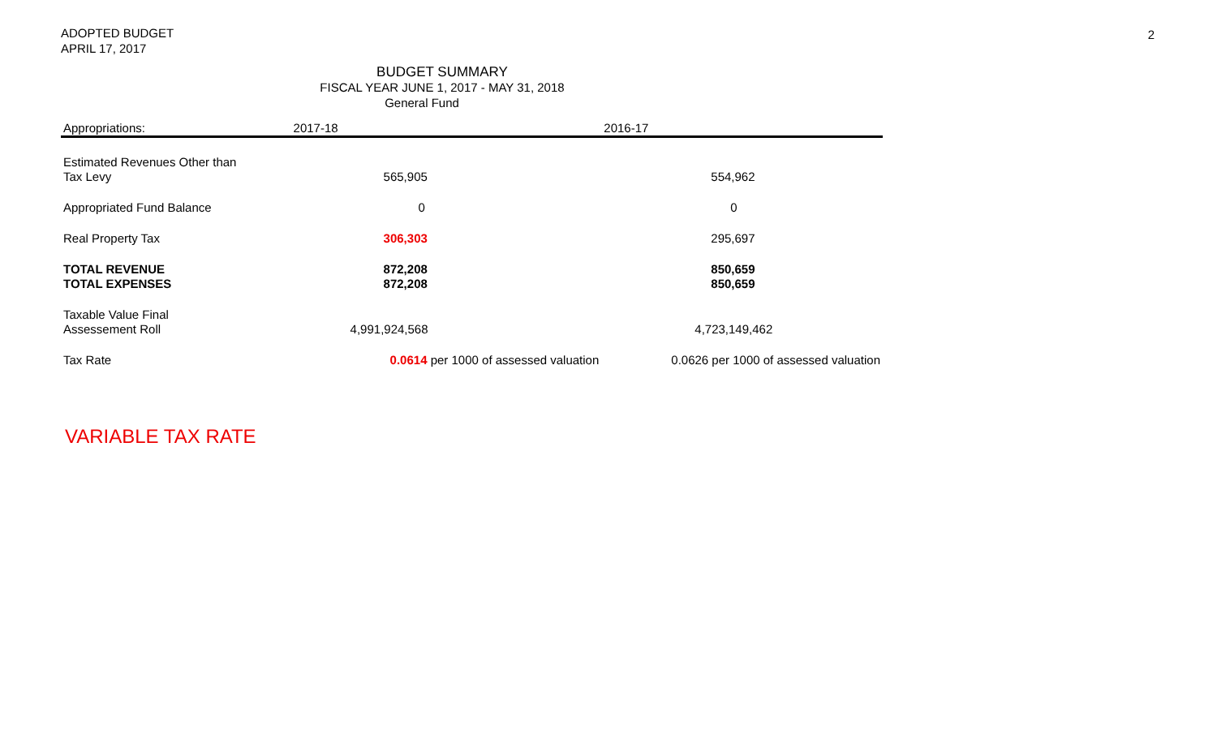ADOPTED BUDGET
APRIL 17, 2017
2
BUDGET SUMMARY
FISCAL YEAR JUNE 1, 2017 - MAY 31, 2018
General Fund
| Appropriations: | 2017-18 | 2016-17 |
| --- | --- | --- |
| Estimated Revenues Other than | | |
| Tax Levy | 565,905 | 554,962 |
| Appropriated Fund Balance | 0 | 0 |
| Real Property Tax | 306,303 | 295,697 |
| TOTAL REVENUE | 872,208 | 850,659 |
| TOTAL EXPENSES | 872,208 | 850,659 |
| Taxable Value Final | | |
| Assessement Roll | 4,991,924,568 | 4,723,149,462 |
| Tax Rate | 0.0614 per 1000 of assessed valuation | 0.0626 per 1000 of assessed valuation |
VARIABLE TAX RATE